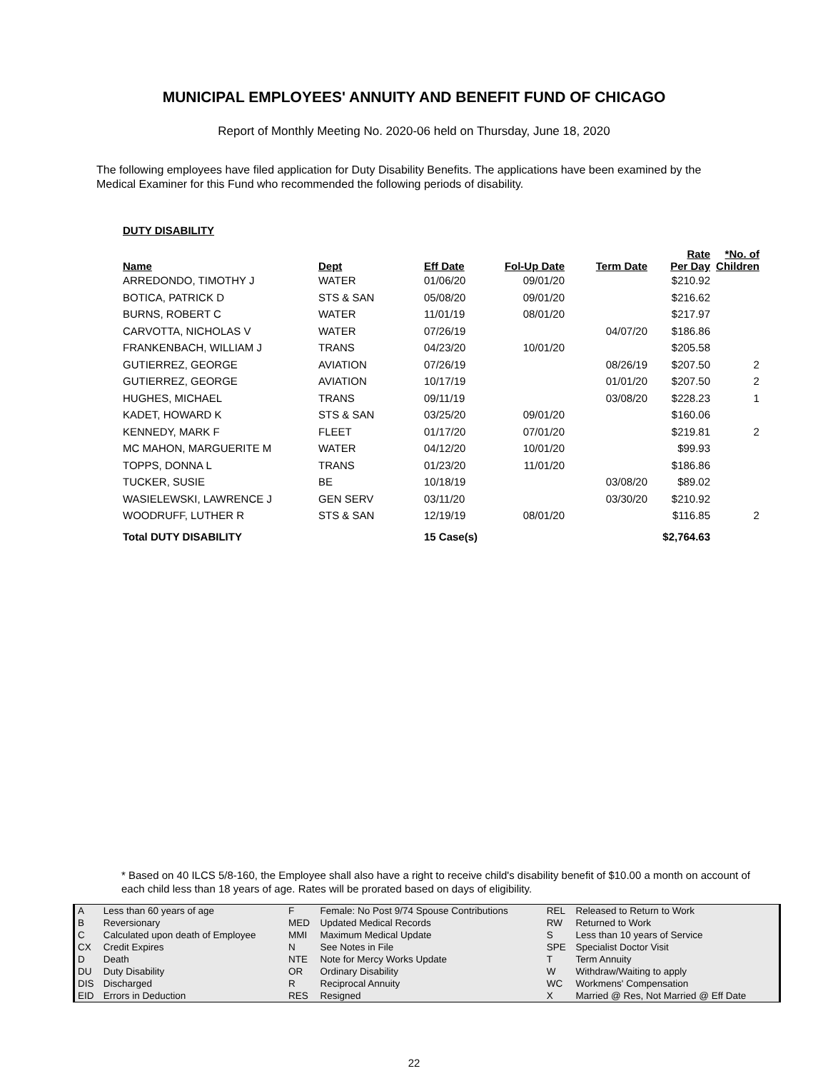MUNICIPAL EMPLOYEES' ANNUITY AND BENEFIT FUND OF CHICAGO
Report of Monthly Meeting No. 2020-06 held on Thursday, June 18, 2020
The following employees have filed application for Duty Disability Benefits. The applications have been examined by the Medical Examiner for this Fund who recommended the following periods of disability.
DUTY DISABILITY
| Name | Dept | Eff Date | Fol-Up Date | Term Date | Rate Per Day | *No. of Children |
| --- | --- | --- | --- | --- | --- | --- |
| ARREDONDO, TIMOTHY J | WATER | 01/06/20 | 09/01/20 | | $210.92 | |
| BOTICA, PATRICK D | STS & SAN | 05/08/20 | 09/01/20 | | $216.62 | |
| BURNS, ROBERT C | WATER | 11/01/19 | 08/01/20 | | $217.97 | |
| CARVOTTA, NICHOLAS V | WATER | 07/26/19 | | 04/07/20 | $186.86 | |
| FRANKENBACH, WILLIAM J | TRANS | 04/23/20 | 10/01/20 | | $205.58 | |
| GUTIERREZ, GEORGE | AVIATION | 07/26/19 | | 08/26/19 | $207.50 | 2 |
| GUTIERREZ, GEORGE | AVIATION | 10/17/19 | | 01/01/20 | $207.50 | 2 |
| HUGHES, MICHAEL | TRANS | 09/11/19 | | 03/08/20 | $228.23 | 1 |
| KADET, HOWARD K | STS & SAN | 03/25/20 | 09/01/20 | | $160.06 | |
| KENNEDY, MARK F | FLEET | 01/17/20 | 07/01/20 | | $219.81 | 2 |
| MC MAHON, MARGUERITE M | WATER | 04/12/20 | 10/01/20 | | $99.93 | |
| TOPPS, DONNA L | TRANS | 01/23/20 | 11/01/20 | | $186.86 | |
| TUCKER, SUSIE | BE | 10/18/19 | | 03/08/20 | $89.02 | |
| WASIELEWSKI, LAWRENCE J | GEN SERV | 03/11/20 | | 03/30/20 | $210.92 | |
| WOODRUFF, LUTHER R | STS & SAN | 12/19/19 | 08/01/20 | | $116.85 | 2 |
| Total DUTY DISABILITY | | 15 Case(s) | | | $2,764.63 | |
* Based on 40 ILCS 5/8-160, the Employee shall also have a right to receive child's disability benefit of $10.00 a month on account of each child less than 18 years of age. Rates will be prorated based on days of eligibility.
| A | Less than 60 years of age | F | Female: No Post 9/74 Spouse Contributions | REL | Released to Return to Work |
| B | Reversionary | MED | Updated Medical Records | RW | Returned to Work |
| C | Calculated upon death of Employee | MMI | Maximum Medical Update | S | Less than 10 years of Service |
| CX | Credit Expires | N | See Notes in File | SPE | Specialist Doctor Visit |
| D | Death | NTE | Note for Mercy Works Update | T | Term Annuity |
| DU | Duty Disability | OR | Ordinary Disability | W | Withdraw/Waiting to apply |
| DIS | Discharged | R | Reciprocal Annuity | WC | Workmens' Compensation |
| EID | Errors in Deduction | RES | Resigned | X | Married @ Res, Not Married @ Eff Date |
22